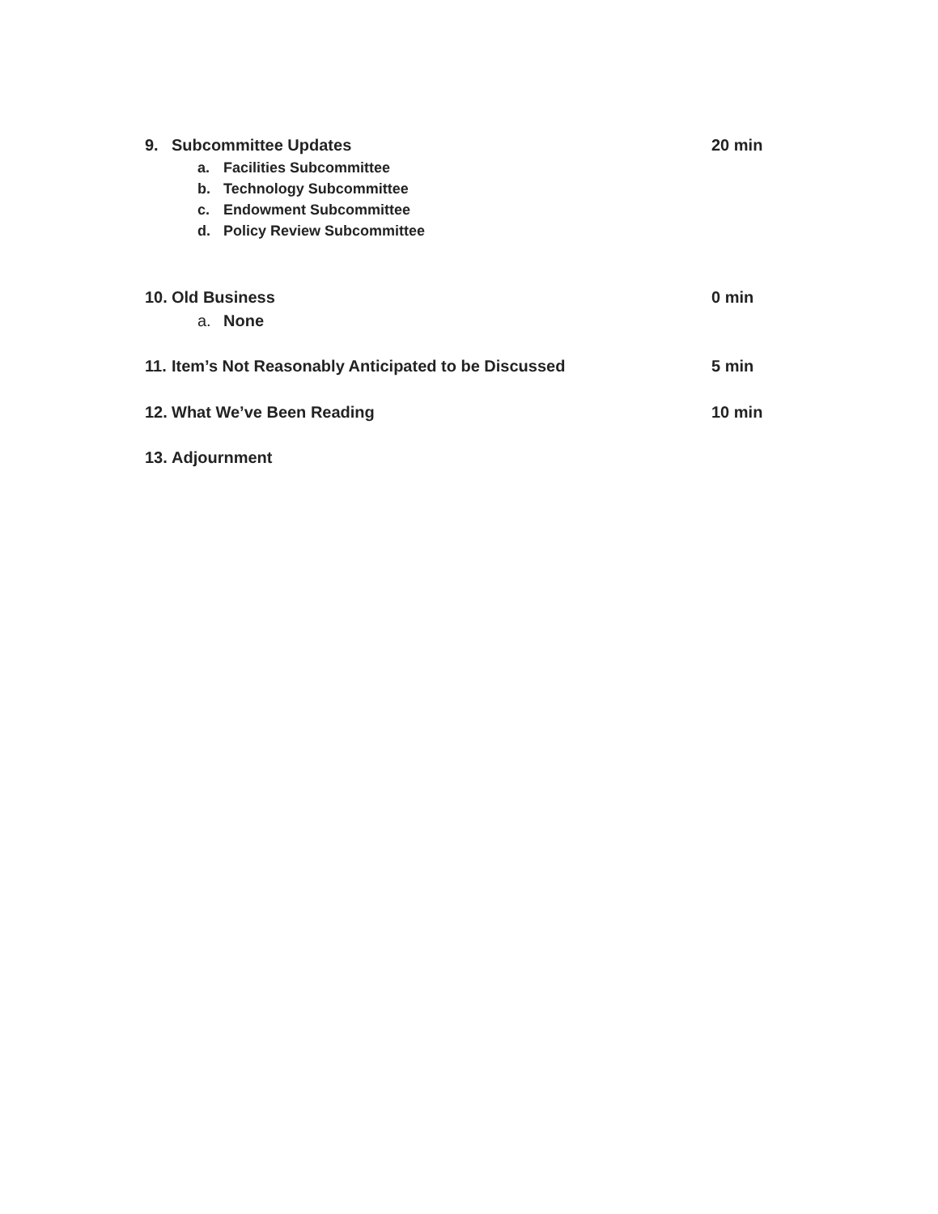9. Subcommittee Updates 20 min
a. Facilities Subcommittee
b. Technology Subcommittee
c. Endowment Subcommittee
d. Policy Review Subcommittee
10. Old Business 0 min
a. None
11. Item’s Not Reasonably Anticipated to be Discussed
5 min
12. What We’ve Been Reading 10 min
13. Adjournment